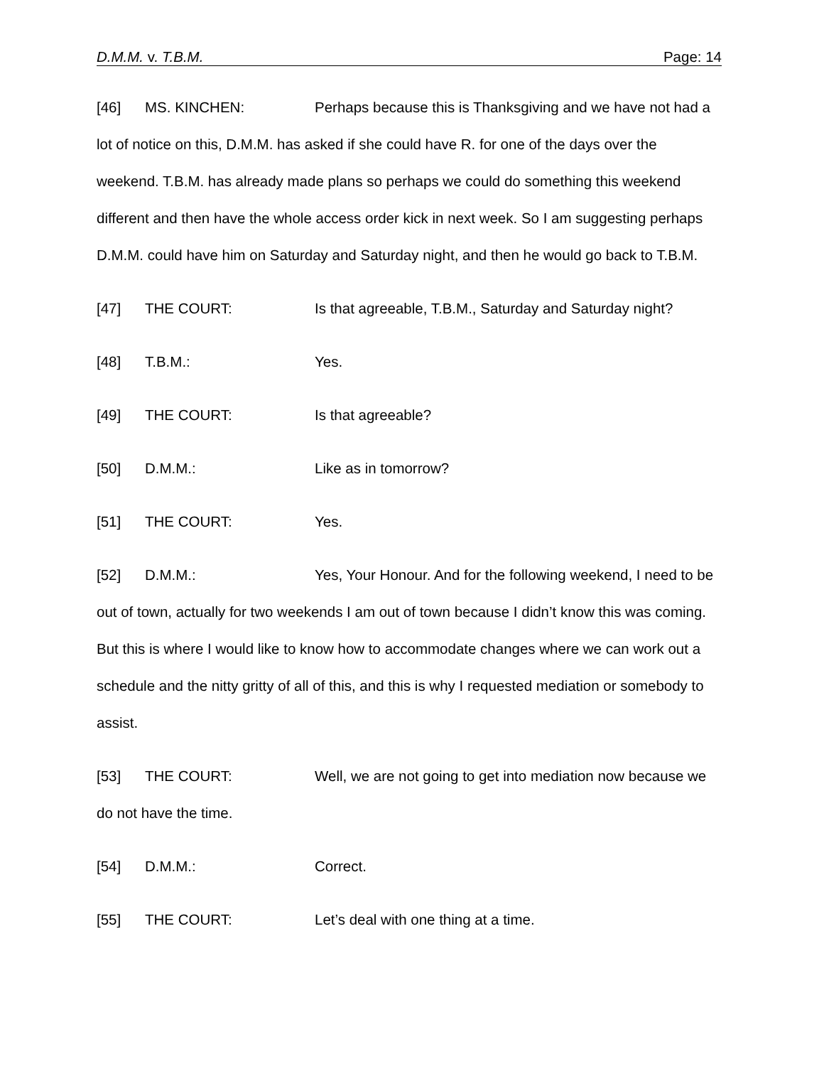D.M.M. v. T.B.M. Page: 14
[46] MS. KINCHEN: Perhaps because this is Thanksgiving and we have not had a lot of notice on this, D.M.M. has asked if she could have R. for one of the days over the weekend. T.B.M. has already made plans so perhaps we could do something this weekend different and then have the whole access order kick in next week. So I am suggesting perhaps D.M.M. could have him on Saturday and Saturday night, and then he would go back to T.B.M.
[47] THE COURT: Is that agreeable, T.B.M., Saturday and Saturday night?
[48] T.B.M.: Yes.
[49] THE COURT: Is that agreeable?
[50] D.M.M.: Like as in tomorrow?
[51] THE COURT: Yes.
[52] D.M.M.: Yes, Your Honour. And for the following weekend, I need to be out of town, actually for two weekends I am out of town because I didn’t know this was coming. But this is where I would like to know how to accommodate changes where we can work out a schedule and the nitty gritty of all of this, and this is why I requested mediation or somebody to assist.
[53] THE COURT: Well, we are not going to get into mediation now because we do not have the time.
[54] D.M.M.: Correct.
[55] THE COURT: Let’s deal with one thing at a time.